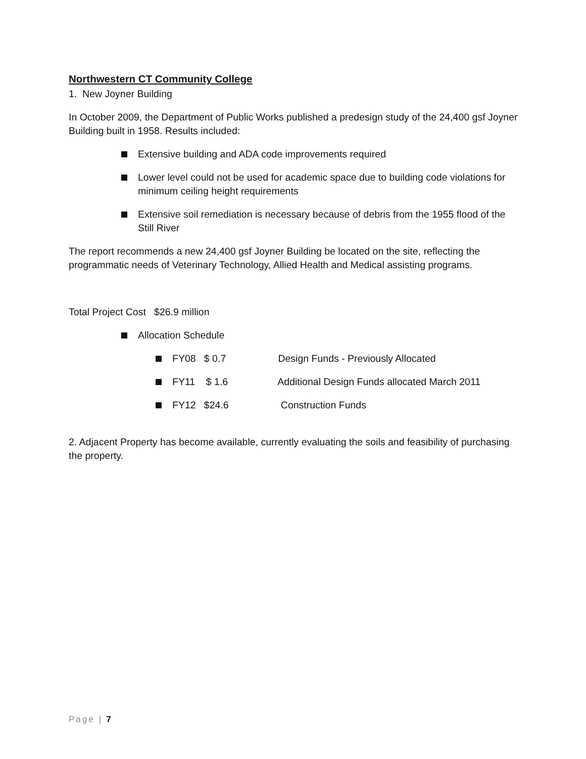Northwestern CT Community College
1. New Joyner Building
In October 2009, the Department of Public Works published a predesign study of the 24,400 gsf Joyner Building built in 1958. Results included:
Extensive building and ADA code improvements required
Lower level could not be used for academic space due to building code violations for minimum ceiling height requirements
Extensive soil remediation is necessary because of debris from the 1955 flood of the Still River
The report recommends a new 24,400 gsf Joyner Building be located on the site, reflecting the programmatic needs of Veterinary Technology, Allied Health and Medical assisting programs.
Total Project Cost $26.9 million
Allocation Schedule
FY08 $ 0.7 Design Funds - Previously Allocated
FY11 $ 1.6 Additional Design Funds allocated March 2011
FY12 $24.6 Construction Funds
2. Adjacent Property has become available, currently evaluating the soils and feasibility of purchasing the property.
Page | 7